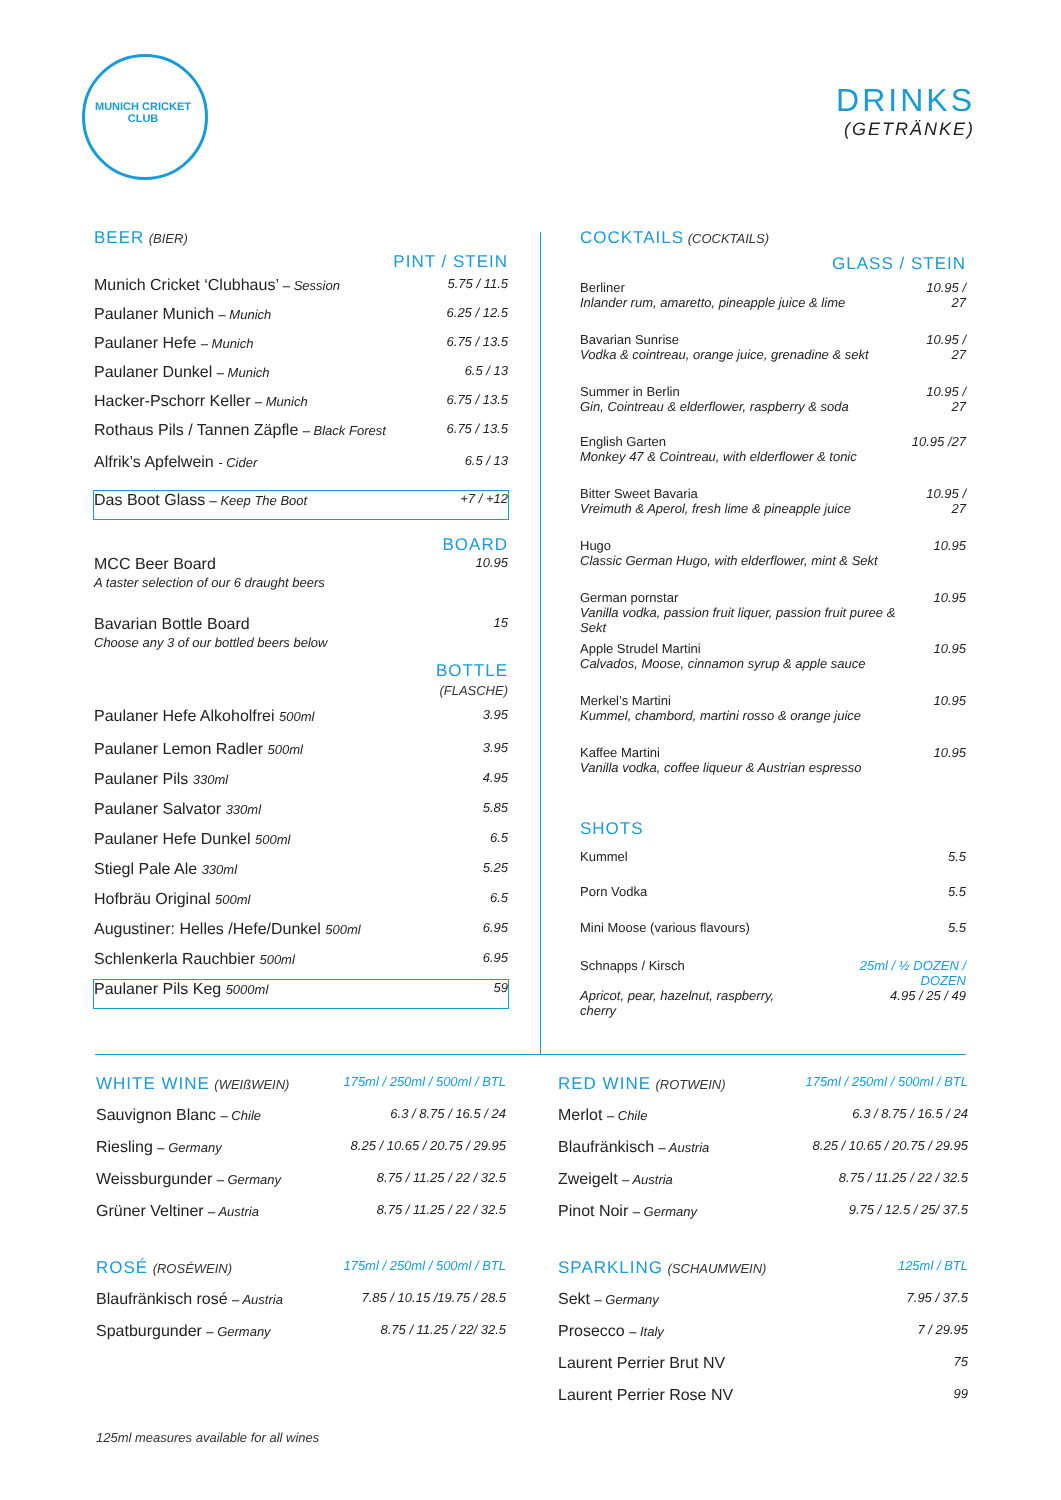MUNICH CRICKET CLUB
DRINKS
(GETRÄNKE)
BEER (BIER)
PINT / STEIN
| Munich Cricket ‘Clubhaus’ – Session | 5.75 / 11.5 |
| Paulaner Munich – Munich | 6.25 / 12.5 |
| Paulaner Hefe – Munich | 6.75 / 13.5 |
| Paulaner Dunkel – Munich | 6.5 / 13 |
| Hacker-Pschorr Keller – Munich | 6.75 / 13.5 |
| Rothaus Pils / Tannen Zäpfle – Black Forest | 6.75 / 13.5 |
| Alfrik’s Apfelwein - Cider | 6.5 / 13 |
| Das Boot Glass – Keep The Boot | +7 / +12 |
BOARD
| MCC Beer Board A taster selection of our 6 draught beers | 10.95 |
| Bavarian Bottle Board Choose any 3 of our bottled beers below | 15 |
BOTTLE
(FLASCHE)
| Paulaner Hefe Alkoholfrei 500ml | 3.95 |
| Paulaner Lemon Radler 500ml | 3.95 |
| Paulaner Pils 330ml | 4.95 |
| Paulaner Salvator 330ml | 5.85 |
| Paulaner Hefe Dunkel 500ml | 6.5 |
| Stiegl Pale Ale 330ml | 5.25 |
| Hofbräu Original 500ml | 6.5 |
| Augustiner: Helles /Hefe/Dunkel 500ml | 6.95 |
| Schlenkerla Rauchbier 500ml | 6.95 |
| Paulaner Pils Keg 5000ml | 59 |
COCKTAILS (COCKTAILS)
GLASS / STEIN
| Berliner Inlander rum, amaretto, pineapple juice & lime | 10.95 / 27 |
| Bavarian Sunrise Vodka & cointreau, orange juice, grenadine & sekt | 10.95 / 27 |
| Summer in Berlin Gin, Cointreau & elderflower, raspberry & soda | 10.95 / 27 |
| English Garten Monkey 47 & Cointreau, with elderflower & tonic | 10.95 /27 |
| Bitter Sweet Bavaria Vreimuth & Aperol, fresh lime & pineapple juice | 10.95 / 27 |
| Hugo Classic German Hugo, with elderflower, mint & Sekt | 10.95 |
| German pornstar Vanilla vodka, passion fruit liquer, passion fruit puree & Sekt | 10.95 |
| Apple Strudel Martini Calvados, Moose, cinnamon syrup & apple sauce | 10.95 |
| Merkel’s Martini Kummel, chambord, martini rosso & orange juice | 10.95 |
| Kaffee Martini Vanilla vodka, coffee liqueur & Austrian espresso | 10.95 |
SHOTS
| Kummel | | 5.5 |
| Porn Vodka | | 5.5 |
| Mini Moose (various flavours) | | 5.5 |
| Schnapps / Kirsch | 25ml / ½ DOZEN / DOZEN | |
| Apricot, pear, hazelnut, raspberry, cherry | | 4.95 / 25 / 49 |
| WHITE WINE (WEIßWEIN) | 175ml / 250ml / 500ml / BTL |
| Sauvignon Blanc – Chile | 6.3 / 8.75 / 16.5 / 24 |
| Riesling – Germany | 8.25 / 10.65 / 20.75 / 29.95 |
| Weissburgunder – Germany | 8.75 / 11.25 / 22 / 32.5 |
| Grüner Veltiner – Austria | 8.75 / 11.25 / 22 / 32.5 |
| ROSÉ (ROSÉWEIN) | 175ml / 250ml / 500ml / BTL |
| Blaufränkisch rosé – Austria | 7.85 / 10.15 /19.75 / 28.5 |
| Spatburgunder – Germany | 8.75 / 11.25 / 22/ 32.5 |
125ml measures available for all wines
| RED WINE (ROTWEIN) | 175ml / 250ml / 500ml / BTL |
| Merlot – Chile | 6.3 / 8.75 / 16.5 / 24 |
| Blaufränkisch – Austria | 8.25 / 10.65 / 20.75 / 29.95 |
| Zweigelt – Austria | 8.75 / 11.25 / 22 / 32.5 |
| Pinot Noir – Germany | 9.75 / 12.5 / 25/ 37.5 |
| SPARKLING (SCHAUMWEIN) | 125ml / BTL |
| Sekt – Germany | 7.95 / 37.5 |
| Prosecco – Italy | 7 / 29.95 |
| Laurent Perrier Brut NV | 75 |
| Laurent Perrier Rose NV | 99 |